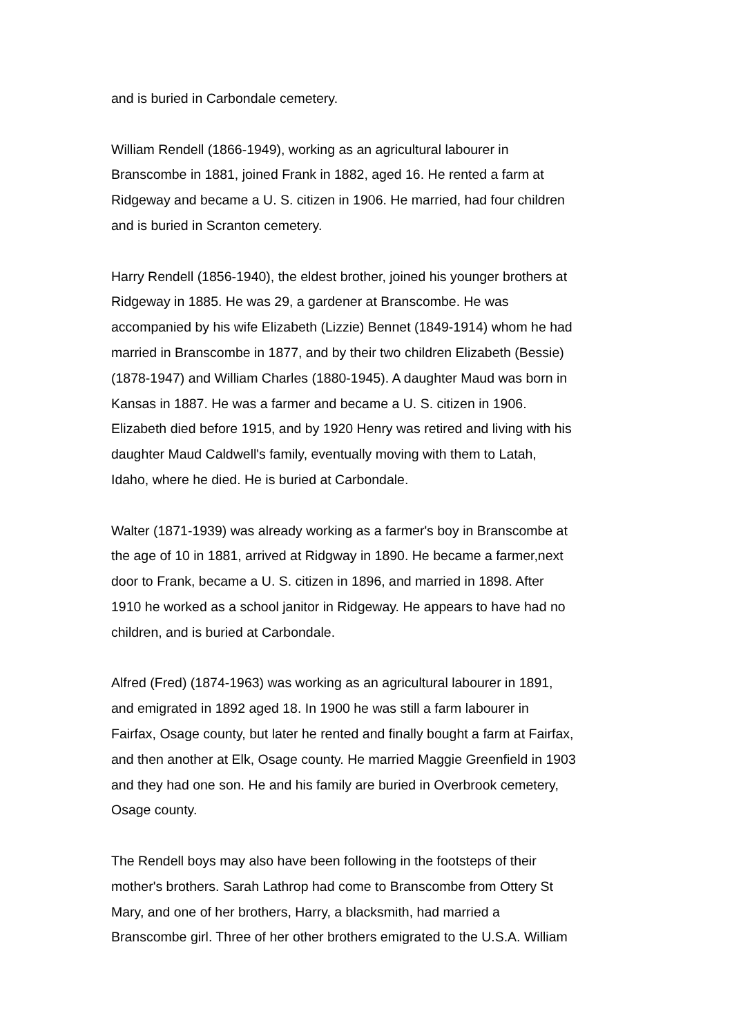and is buried in Carbondale cemetery.
William Rendell (1866-1949), working as an agricultural labourer in
Branscombe in 1881, joined Frank in 1882, aged 16. He rented a farm at
Ridgeway and became a U. S. citizen in 1906. He married, had four children
and is buried in Scranton cemetery.
Harry Rendell (1856-1940), the eldest brother, joined his younger brothers at
Ridgeway in 1885. He was 29, a gardener at Branscombe. He was
accompanied by his wife Elizabeth (Lizzie) Bennet (1849-1914) whom he had
married in Branscombe in 1877, and by their two children Elizabeth (Bessie)
(1878-1947) and William Charles (1880-1945). A daughter Maud was born in
Kansas in 1887. He was a farmer and became a U. S. citizen in 1906.
Elizabeth died before 1915, and by 1920 Henry was retired and living with his
daughter Maud Caldwell's family, eventually moving with them to Latah,
Idaho, where he died. He is buried at Carbondale.
Walter (1871-1939) was already working as a farmer's boy in Branscombe at
the age of 10 in 1881, arrived at Ridgway in 1890. He became a farmer,next
door to Frank, became a U. S. citizen in 1896, and married in 1898. After
1910 he worked as a school janitor in Ridgeway. He appears to have had no
children, and is buried at Carbondale.
Alfred (Fred) (1874-1963) was working as an agricultural labourer in 1891,
and emigrated in 1892 aged 18. In 1900 he was still a farm labourer in
Fairfax, Osage county, but later he rented and finally bought a farm at Fairfax,
and then another at Elk, Osage county. He married Maggie Greenfield in 1903
and they had one son. He and his family are buried in Overbrook cemetery,
Osage county.
The Rendell boys may also have been following in the footsteps of their
mother's brothers. Sarah Lathrop had come to Branscombe from Ottery St
Mary, and one of her brothers, Harry, a blacksmith, had married a
Branscombe girl. Three of her other brothers emigrated to the U.S.A. William